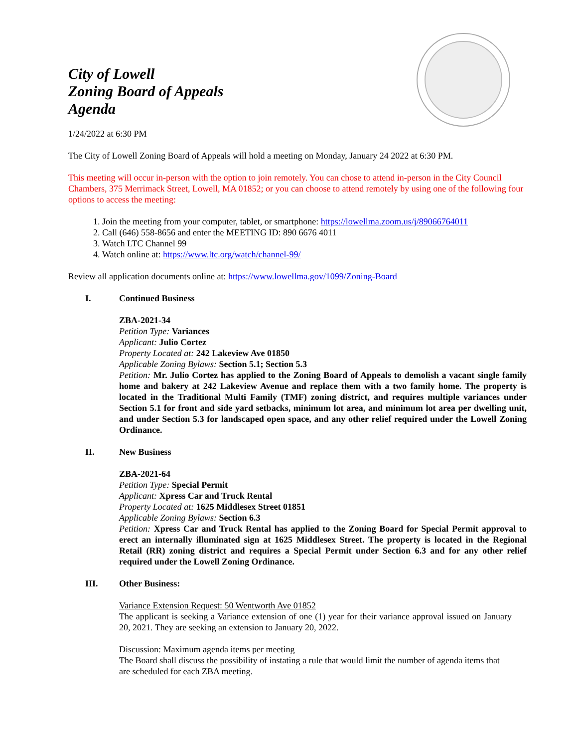City of Lowell
Zoning Board of Appeals
Agenda
1/24/2022 at 6:30 PM
The City of Lowell Zoning Board of Appeals will hold a meeting on Monday, January 24 2022 at 6:30 PM.
This meeting will occur in-person with the option to join remotely. You can chose to attend in-person in the City Council Chambers, 375 Merrimack Street, Lowell, MA 01852; or you can choose to attend remotely by using one of the following four options to access the meeting:
1. Join the meeting from your computer, tablet, or smartphone: https://lowellma.zoom.us/j/89066764011
2. Call (646) 558-8656 and enter the MEETING ID: 890 6676 4011
3. Watch LTC Channel 99
4. Watch online at: https://www.ltc.org/watch/channel-99/
Review all application documents online at: https://www.lowellma.gov/1099/Zoning-Board
I. Continued Business
ZBA-2021-34
Petition Type: Variances
Applicant: Julio Cortez
Property Located at: 242 Lakeview Ave 01850
Applicable Zoning Bylaws: Section 5.1; Section 5.3
Petition: Mr. Julio Cortez has applied to the Zoning Board of Appeals to demolish a vacant single family home and bakery at 242 Lakeview Avenue and replace them with a two family home. The property is located in the Traditional Multi Family (TMF) zoning district, and requires multiple variances under Section 5.1 for front and side yard setbacks, minimum lot area, and minimum lot area per dwelling unit, and under Section 5.3 for landscaped open space, and any other relief required under the Lowell Zoning Ordinance.
II. New Business
ZBA-2021-64
Petition Type: Special Permit
Applicant: Xpress Car and Truck Rental
Property Located at: 1625 Middlesex Street 01851
Applicable Zoning Bylaws: Section 6.3
Petition: Xpress Car and Truck Rental has applied to the Zoning Board for Special Permit approval to erect an internally illuminated sign at 1625 Middlesex Street. The property is located in the Regional Retail (RR) zoning district and requires a Special Permit under Section 6.3 and for any other relief required under the Lowell Zoning Ordinance.
III. Other Business:
Variance Extension Request: 50 Wentworth Ave 01852
The applicant is seeking a Variance extension of one (1) year for their variance approval issued on January 20, 2021. They are seeking an extension to January 20, 2022.
Discussion: Maximum agenda items per meeting
The Board shall discuss the possibility of instating a rule that would limit the number of agenda items that are scheduled for each ZBA meeting.